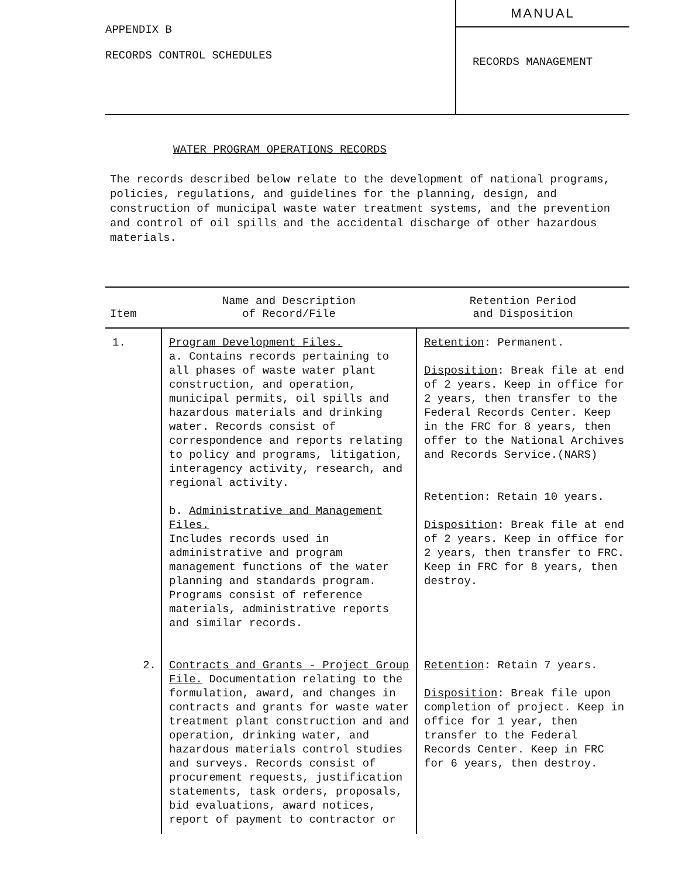APPENDIX B
RECORDS CONTROL SCHEDULES
MANUAL
RECORDS MANAGEMENT
WATER PROGRAM OPERATIONS RECORDS
The records described below relate to the development of national programs, policies, regulations, and guidelines for the planning, design, and construction of municipal waste water treatment systems, and the prevention and control of oil spills and the accidental discharge of other hazardous materials.
| Item | Name and Description of Record/File | Retention Period and Disposition |
| --- | --- | --- |
| 1. | Program Development Files. a. Contains records pertaining to all phases of waste water plant construction, and operation, municipal permits, oil spills and hazardous materials and drinking water. Records consist of correspondence and reports relating to policy and programs, litigation, interagency activity, research, and regional activity. b. Administrative and Management Files. Includes records used in administrative and program management functions of the water planning and standards program. Programs consist of reference materials, administrative reports and similar records. | Retention : Permanent. Disposition : Break file at end of 2 years. Keep in office for 2 years, then transfer to the Federal Records Center. Keep in the FRC for 8 years, then offer to the National Archives and Records Service.(NARS) Retention: Retain 10 years. Disposition : Break file at end of 2 years. Keep in office for 2 years, then transfer to FRC. Keep in FRC for 8 years, then destroy. |
| 2. | Contracts and Grants - Project Group File. Documentation relating to the formulation, award, and changes in contracts and grants for waste water treatment plant construction and and operation, drinking water, and hazardous materials control studies and surveys. Records consist of procurement requests, justification statements, task orders, proposals, bid evaluations, award notices, report of payment to contractor or | Retention : Retain 7 years. Disposition : Break file upon completion of project. Keep in office for 1 year, then transfer to the Federal Records Center. Keep in FRC for 6 years, then destroy. |